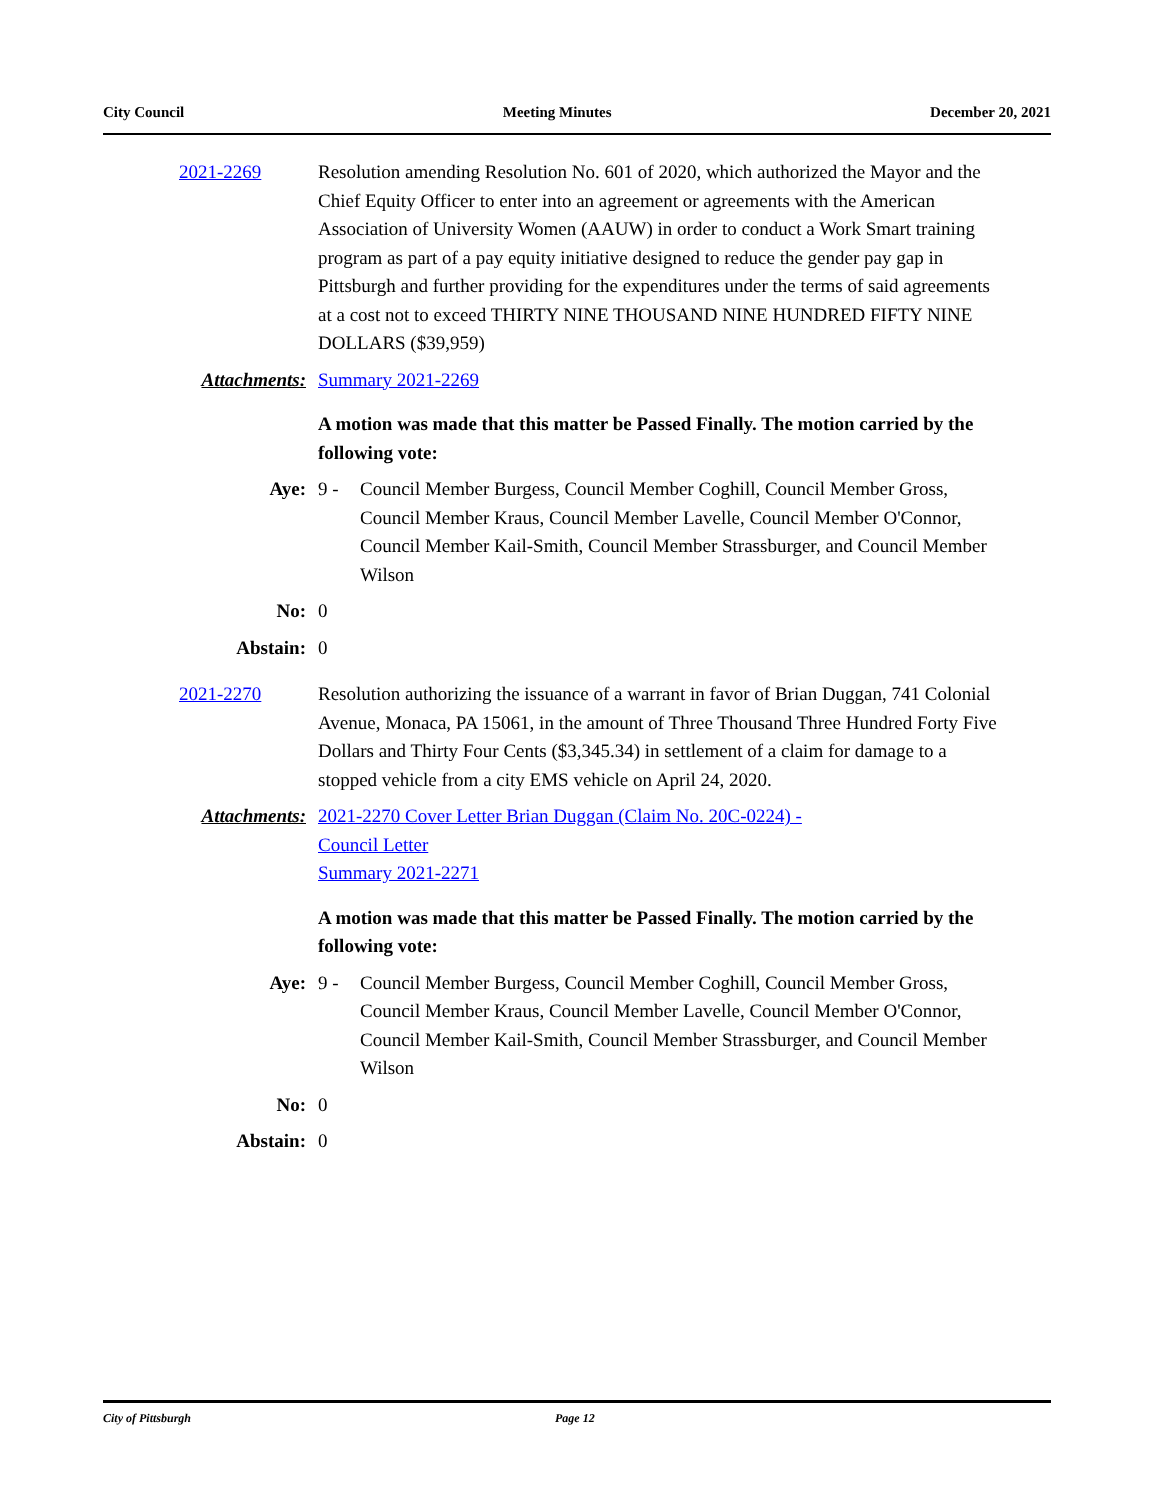City Council Meeting Minutes December 20, 2021
2021-2269 Resolution amending Resolution No. 601 of 2020, which authorized the Mayor and the Chief Equity Officer to enter into an agreement or agreements with the American Association of University Women (AAUW) in order to conduct a Work Smart training program as part of a pay equity initiative designed to reduce the gender pay gap in Pittsburgh and further providing for the expenditures under the terms of said agreements at a cost not to exceed THIRTY NINE THOUSAND NINE HUNDRED FIFTY NINE DOLLARS ($39,959)
Attachments: Summary 2021-2269
A motion was made that this matter be Passed Finally. The motion carried by the following vote:
Aye: 9 - Council Member Burgess, Council Member Coghill, Council Member Gross, Council Member Kraus, Council Member Lavelle, Council Member O'Connor, Council Member Kail-Smith, Council Member Strassburger, and Council Member Wilson
No: 0
Abstain: 0
2021-2270 Resolution authorizing the issuance of a warrant in favor of Brian Duggan, 741 Colonial Avenue, Monaca, PA 15061, in the amount of Three Thousand Three Hundred Forty Five Dollars and Thirty Four Cents ($3,345.34) in settlement of a claim for damage to a stopped vehicle from a city EMS vehicle on April 24, 2020.
Attachments: 2021-2270 Cover Letter Brian Duggan (Claim No. 20C-0224) -
Council Letter
Summary 2021-2271
A motion was made that this matter be Passed Finally. The motion carried by the following vote:
Aye: 9 - Council Member Burgess, Council Member Coghill, Council Member Gross, Council Member Kraus, Council Member Lavelle, Council Member O'Connor, Council Member Kail-Smith, Council Member Strassburger, and Council Member Wilson
No: 0
Abstain: 0
City of Pittsburgh Page 12